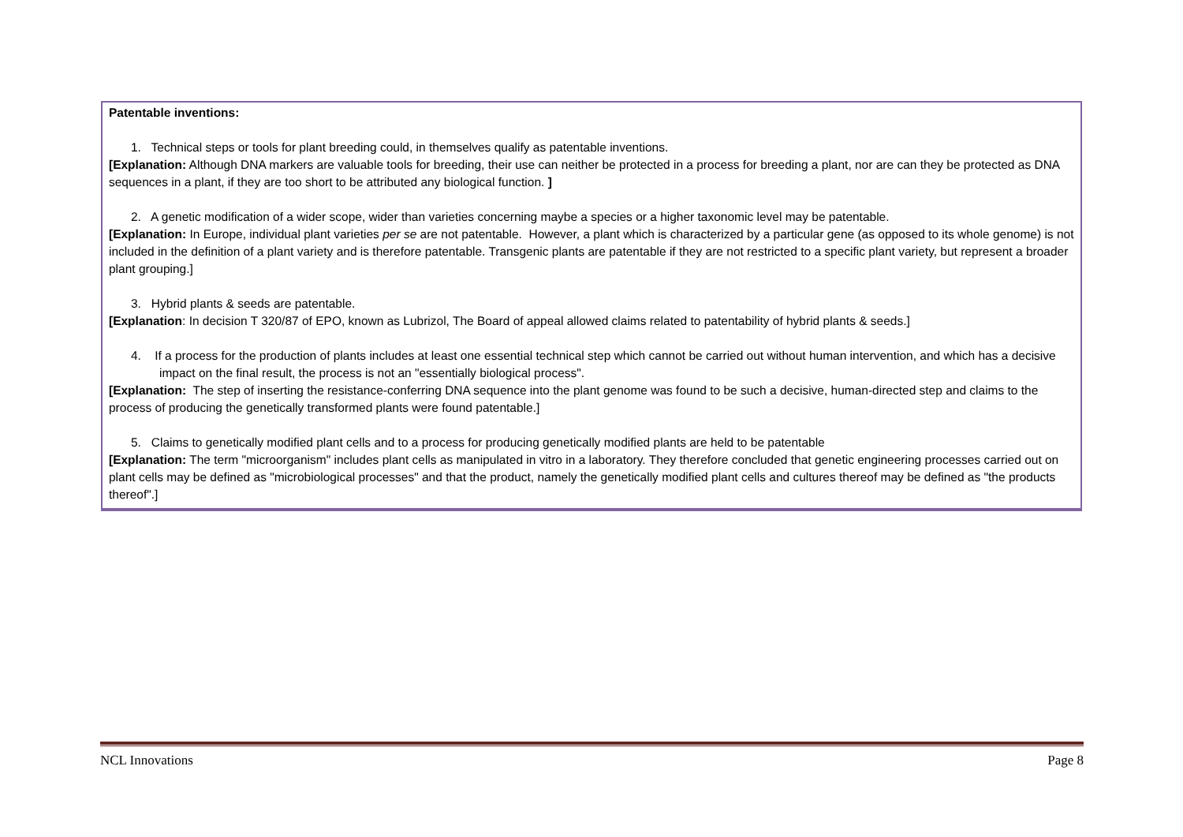Patentable inventions:
1. Technical steps or tools for plant breeding could, in themselves qualify as patentable inventions.
[Explanation: Although DNA markers are valuable tools for breeding, their use can neither be protected in a process for breeding a plant, nor are can they be protected as DNA sequences in a plant, if they are too short to be attributed any biological function. ]
2. A genetic modification of a wider scope, wider than varieties concerning maybe a species or a higher taxonomic level may be patentable.
[Explanation: In Europe, individual plant varieties per se are not patentable. However, a plant which is characterized by a particular gene (as opposed to its whole genome) is not included in the definition of a plant variety and is therefore patentable. Transgenic plants are patentable if they are not restricted to a specific plant variety, but represent a broader plant grouping.]
3. Hybrid plants & seeds are patentable.
[Explanation: In decision T 320/87 of EPO, known as Lubrizol, The Board of appeal allowed claims related to patentability of hybrid plants & seeds.]
4. If a process for the production of plants includes at least one essential technical step which cannot be carried out without human intervention, and which has a decisive impact on the final result, the process is not an "essentially biological process".
[Explanation: The step of inserting the resistance-conferring DNA sequence into the plant genome was found to be such a decisive, human-directed step and claims to the process of producing the genetically transformed plants were found patentable.]
5. Claims to genetically modified plant cells and to a process for producing genetically modified plants are held to be patentable
[Explanation: The term "microorganism" includes plant cells as manipulated in vitro in a laboratory. They therefore concluded that genetic engineering processes carried out on plant cells may be defined as "microbiological processes" and that the product, namely the genetically modified plant cells and cultures thereof may be defined as "the products thereof".]
NCL Innovations Page 8